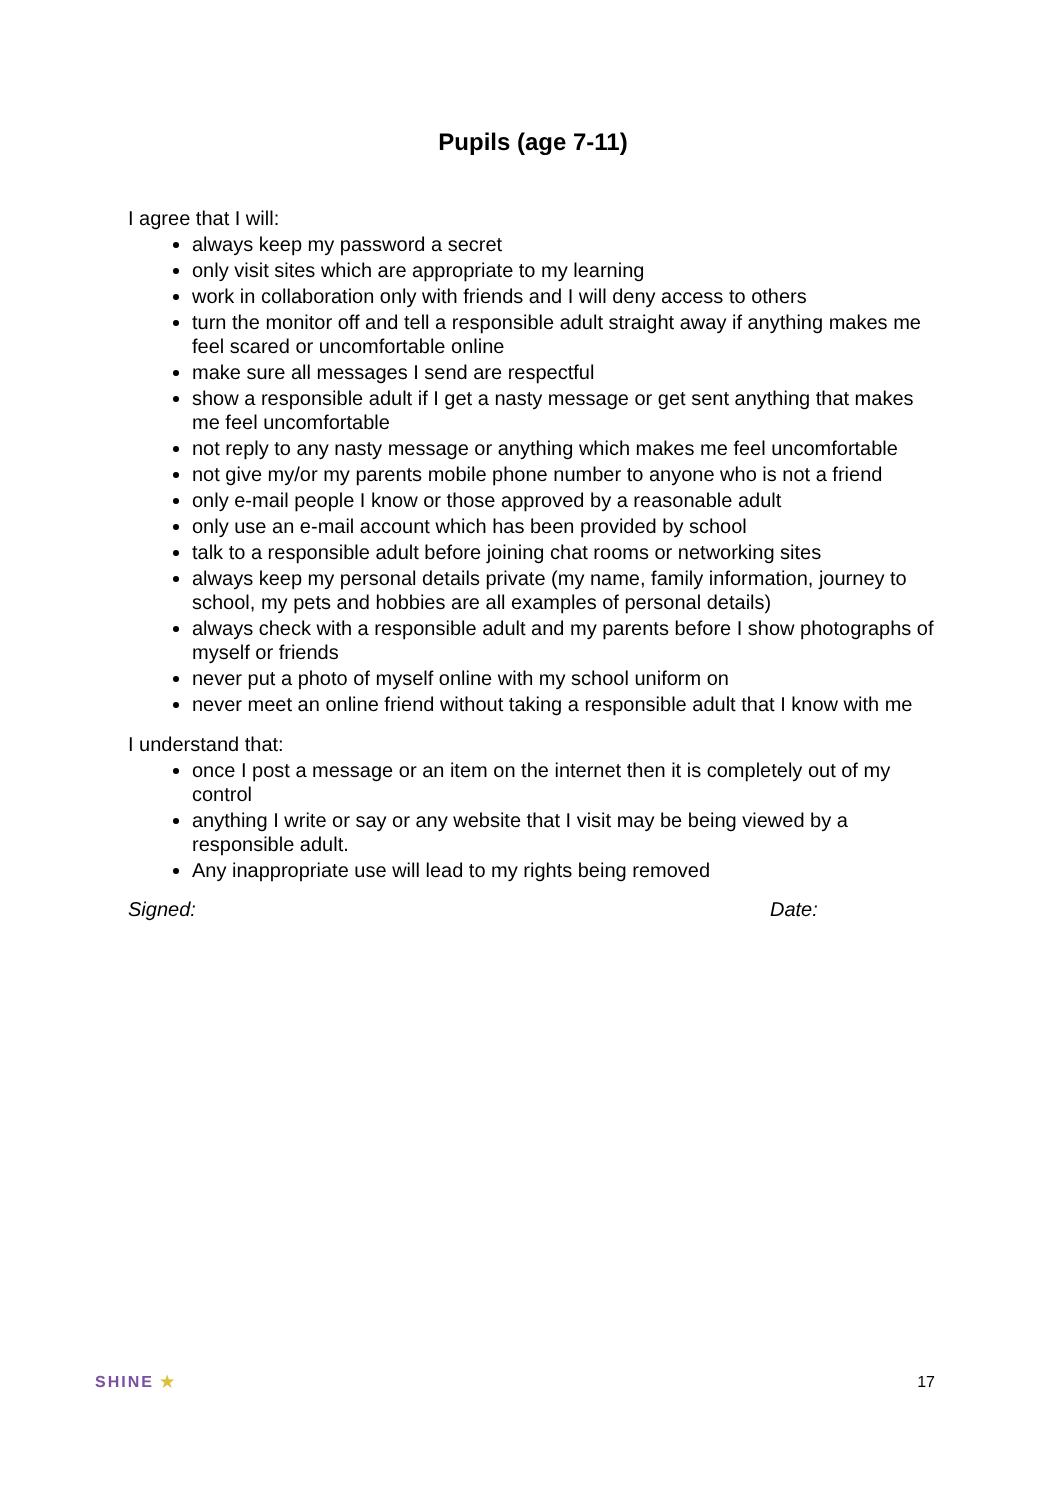Pupils (age 7-11)
I agree that I will:
always keep my password a secret
only visit sites which are appropriate to my learning
work in collaboration only with friends and I will deny access to others
turn the monitor off and tell a responsible adult straight away if anything makes me feel scared or uncomfortable online
make sure all messages I send are respectful
show a responsible adult if I get a nasty message or get sent anything that makes me feel uncomfortable
not reply to any nasty message or anything which makes me feel uncomfortable
not give my/or my parents mobile phone number to anyone who is not a friend
only e-mail people I know or those approved by a reasonable adult
only use an e-mail account which has been provided by school
talk to a responsible adult before joining chat rooms or networking sites
always keep my personal details private (my name, family information, journey to school, my pets and hobbies are all examples of personal details)
always check with a responsible adult and my parents before I show photographs of myself or friends
never put a photo of myself online with my school uniform on
never meet an online friend without taking a responsible adult that I know with me
I understand that:
once I post a message or an item on the internet then it is completely out of my control
anything I write or say or any website that I visit may be being viewed by a responsible adult.
Any inappropriate use will lead to my rights being removed
Signed: Date:
SHINE ★ 17